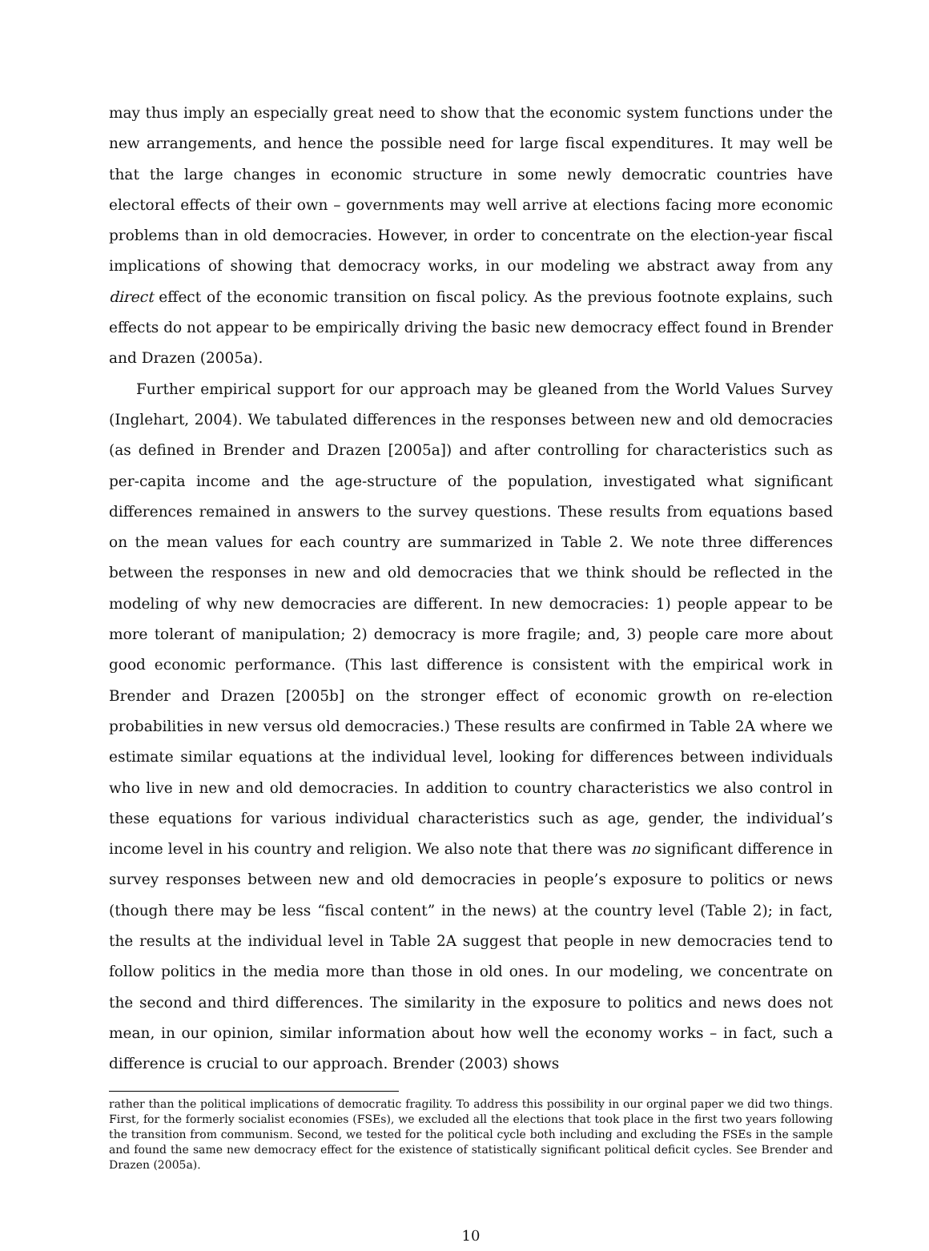may thus imply an especially great need to show that the economic system functions under the new arrangements, and hence the possible need for large fiscal expenditures. It may well be that the large changes in economic structure in some newly democratic countries have electoral effects of their own – governments may well arrive at elections facing more economic problems than in old democracies. However, in order to concentrate on the election-year fiscal implications of showing that democracy works, in our modeling we abstract away from any direct effect of the economic transition on fiscal policy. As the previous footnote explains, such effects do not appear to be empirically driving the basic new democracy effect found in Brender and Drazen (2005a).
Further empirical support for our approach may be gleaned from the World Values Survey (Inglehart, 2004). We tabulated differences in the responses between new and old democracies (as defined in Brender and Drazen [2005a]) and after controlling for characteristics such as per-capita income and the age-structure of the population, investigated what significant differences remained in answers to the survey questions. These results from equations based on the mean values for each country are summarized in Table 2. We note three differences between the responses in new and old democracies that we think should be reflected in the modeling of why new democracies are different. In new democracies: 1) people appear to be more tolerant of manipulation; 2) democracy is more fragile; and, 3) people care more about good economic performance. (This last difference is consistent with the empirical work in Brender and Drazen [2005b] on the stronger effect of economic growth on re-election probabilities in new versus old democracies.) These results are confirmed in Table 2A where we estimate similar equations at the individual level, looking for differences between individuals who live in new and old democracies. In addition to country characteristics we also control in these equations for various individual characteristics such as age, gender, the individual’s income level in his country and religion. We also note that there was no significant difference in survey responses between new and old democracies in people’s exposure to politics or news (though there may be less “fiscal content” in the news) at the country level (Table 2); in fact, the results at the individual level in Table 2A suggest that people in new democracies tend to follow politics in the media more than those in old ones. In our modeling, we concentrate on the second and third differences. The similarity in the exposure to politics and news does not mean, in our opinion, similar information about how well the economy works – in fact, such a difference is crucial to our approach. Brender (2003) shows
rather than the political implications of democratic fragility. To address this possibility in our orginal paper we did two things. First, for the formerly socialist economies (FSEs), we excluded all the elections that took place in the first two years following the transition from communism. Second, we tested for the political cycle both including and excluding the FSEs in the sample and found the same new democracy effect for the existence of statistically significant political deficit cycles. See Brender and Drazen (2005a).
10